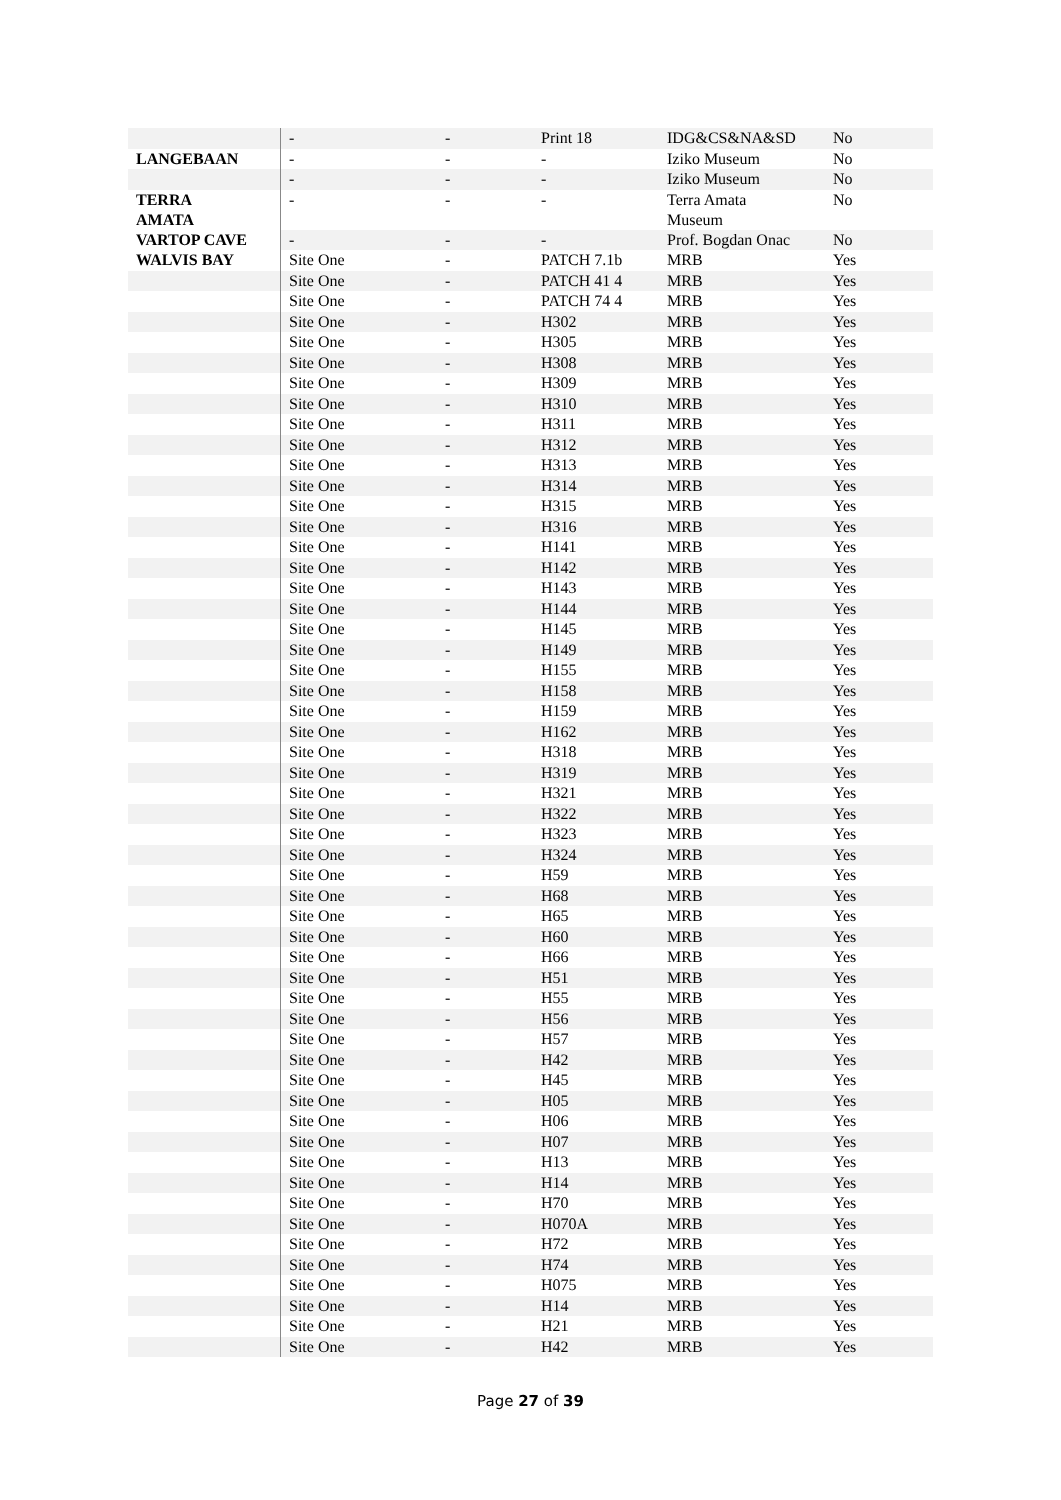| | - | - | Print 18 | IDG&CS&NA&SD | No |
| LANGEBAAN | - | - | - | Iziko Museum | No |
| | - | - | - | Iziko Museum | No |
| TERRA AMATA | - | - | - | Terra Amata Museum | No |
| VARTOP CAVE | - | - | - | Prof. Bogdan Onac | No |
| WALVIS BAY | Site One | - | PATCH 7.1b | MRB | Yes |
| | Site One | - | PATCH 41 4 | MRB | Yes |
| | Site One | - | PATCH 74 4 | MRB | Yes |
| | Site One | - | H302 | MRB | Yes |
| | Site One | - | H305 | MRB | Yes |
| | Site One | - | H308 | MRB | Yes |
| | Site One | - | H309 | MRB | Yes |
| | Site One | - | H310 | MRB | Yes |
| | Site One | - | H311 | MRB | Yes |
| | Site One | - | H312 | MRB | Yes |
| | Site One | - | H313 | MRB | Yes |
| | Site One | - | H314 | MRB | Yes |
| | Site One | - | H315 | MRB | Yes |
| | Site One | - | H316 | MRB | Yes |
| | Site One | - | H141 | MRB | Yes |
| | Site One | - | H142 | MRB | Yes |
| | Site One | - | H143 | MRB | Yes |
| | Site One | - | H144 | MRB | Yes |
| | Site One | - | H145 | MRB | Yes |
| | Site One | - | H149 | MRB | Yes |
| | Site One | - | H155 | MRB | Yes |
| | Site One | - | H158 | MRB | Yes |
| | Site One | - | H159 | MRB | Yes |
| | Site One | - | H162 | MRB | Yes |
| | Site One | - | H318 | MRB | Yes |
| | Site One | - | H319 | MRB | Yes |
| | Site One | - | H321 | MRB | Yes |
| | Site One | - | H322 | MRB | Yes |
| | Site One | - | H323 | MRB | Yes |
| | Site One | - | H324 | MRB | Yes |
| | Site One | - | H59 | MRB | Yes |
| | Site One | - | H68 | MRB | Yes |
| | Site One | - | H65 | MRB | Yes |
| | Site One | - | H60 | MRB | Yes |
| | Site One | - | H66 | MRB | Yes |
| | Site One | - | H51 | MRB | Yes |
| | Site One | - | H55 | MRB | Yes |
| | Site One | - | H56 | MRB | Yes |
| | Site One | - | H57 | MRB | Yes |
| | Site One | - | H42 | MRB | Yes |
| | Site One | - | H45 | MRB | Yes |
| | Site One | - | H05 | MRB | Yes |
| | Site One | - | H06 | MRB | Yes |
| | Site One | - | H07 | MRB | Yes |
| | Site One | - | H13 | MRB | Yes |
| | Site One | - | H14 | MRB | Yes |
| | Site One | - | H70 | MRB | Yes |
| | Site One | - | H070A | MRB | Yes |
| | Site One | - | H72 | MRB | Yes |
| | Site One | - | H74 | MRB | Yes |
| | Site One | - | H075 | MRB | Yes |
| | Site One | - | H14 | MRB | Yes |
| | Site One | - | H21 | MRB | Yes |
| | Site One | - | H42 | MRB | Yes |
Page 27 of 39